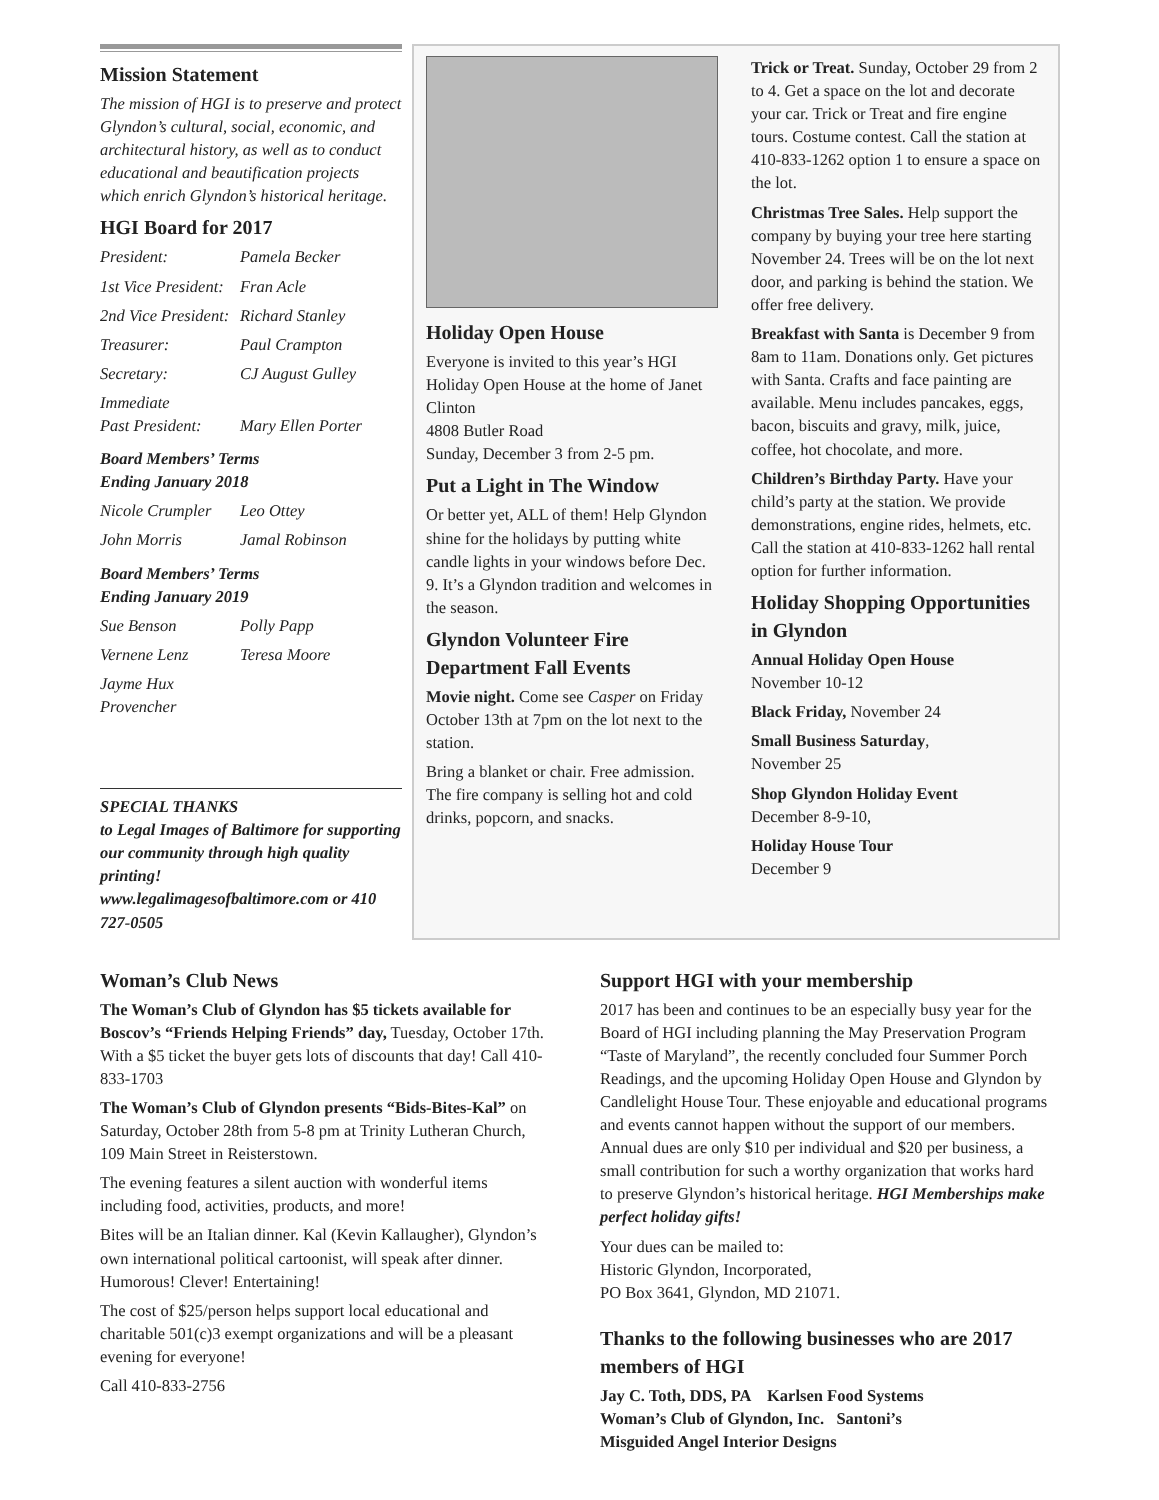Mission Statement
The mission of HGI is to preserve and protect Glyndon’s cultural, social, economic, and architectural history, as well as to conduct educational and beautification projects which enrich Glyndon’s historical heritage.
HGI Board for 2017
President: Pamela Becker 1st Vice President: Fran Acle 2nd Vice President: Richard Stanley Treasurer: Paul Crampton Secretary: CJ August Gulley Immediate
Past President:
Mary Ellen Porter
Board Members’ Terms
Ending January 2018
Nicole Crumpler Leo Ottey John Morris Jamal Robinson
Board Members’ Terms
Ending January 2019
Sue Benson Polly Papp Vernene Lenz Teresa Moore Jayme Hux Provencher
SPECIAL THANKS
to Legal Images of Baltimore for supporting our community through high quality printing!
www.legalimagesofbaltimore.com or 410 727-0505
Holiday Open House
Everyone is invited to this year’s HGI Holiday Open House at the home of Janet Clinton
4808 Butler Road
Sunday, December 3 from 2-5 pm.
Put a Light in The Window
Or better yet, ALL of them! Help Glyndon shine for the holidays by putting white candle lights in your windows before Dec. 9. It’s a Glyndon tradition and welcomes in the season.
Glyndon Volunteer Fire Department Fall Events
Movie night. Come see Casper on Friday October 13th at 7pm on the lot next to the station.
Bring a blanket or chair. Free admission. The fire company is selling hot and cold drinks, popcorn, and snacks.
Trick or Treat. Sunday, October 29 from 2 to 4. Get a space on the lot and decorate your car. Trick or Treat and fire engine tours. Costume contest. Call the station at 410-833-1262 option 1 to ensure a space on the lot.
Christmas Tree Sales. Help support the company by buying your tree here starting November 24. Trees will be on the lot next door, and parking is behind the station. We offer free delivery.
Breakfast with Santa is December 9 from 8am to 11am. Donations only. Get pictures with Santa. Crafts and face painting are available. Menu includes pancakes, eggs, bacon, biscuits and gravy, milk, juice, coffee, hot chocolate, and more.
Children’s Birthday Party. Have your child’s party at the station. We provide demonstrations, engine rides, helmets, etc. Call the station at 410-833-1262 hall rental option for further information.
Holiday Shopping Opportunities in Glyndon
Annual Holiday Open House
November 10-12
Black Friday, November 24
Small Business Saturday,
November 25
Shop Glyndon Holiday Event
December 8-9-10,
Holiday House Tour
December 9
Woman’s Club News
The Woman’s Club of Glyndon has $5 tickets available for Boscov’s “Friends Helping Friends” day, Tuesday, October 17th. With a $5 ticket the buyer gets lots of discounts that day! Call 410-833-1703
The Woman’s Club of Glyndon presents “Bids-Bites-Kal” on Saturday, October 28th from 5-8 pm at Trinity Lutheran Church, 109 Main Street in Reisterstown.
The evening features a silent auction with wonderful items including food, activities, products, and more!
Bites will be an Italian dinner. Kal (Kevin Kallaugher), Glyndon’s own international political cartoonist, will speak after dinner. Humorous! Clever! Entertaining!
The cost of $25/person helps support local educational and charitable 501(c)3 exempt organizations and will be a pleasant evening for everyone!
Call 410-833-2756
Support HGI with your membership
2017 has been and continues to be an especially busy year for the Board of HGI including planning the May Preservation Program “Taste of Maryland”, the recently concluded four Summer Porch Readings, and the upcoming Holiday Open House and Glyndon by Candlelight House Tour. These enjoyable and educational programs and events cannot happen without the support of our members. Annual dues are only $10 per individual and $20 per business, a small contribution for such a worthy organization that works hard to preserve Glyndon’s historical heritage. HGI Memberships make perfect holiday gifts!
Your dues can be mailed to:
Historic Glyndon, Incorporated,
PO Box 3641, Glyndon, MD 21071.
Thanks to the following businesses who are 2017 members of HGI
Jay C. Toth, DDS, PA Karlsen Food Systems
Woman’s Club of Glyndon, Inc. Santoni’s
Misguided Angel Interior Designs